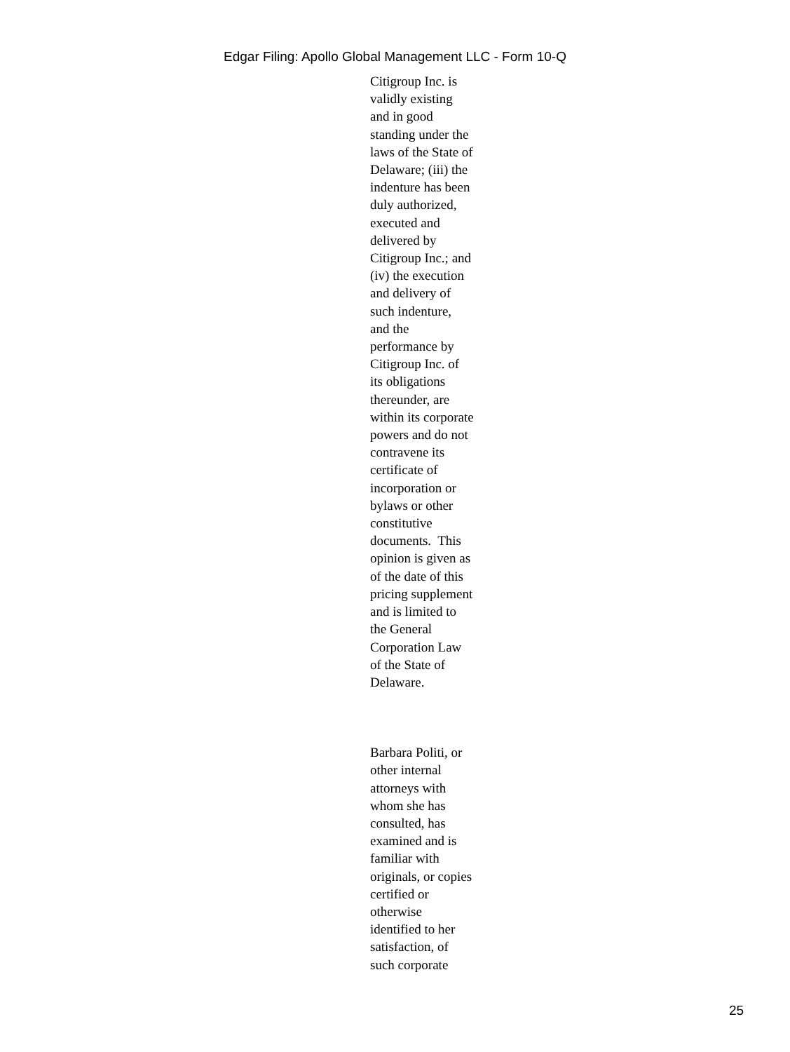Edgar Filing: Apollo Global Management LLC - Form 10-Q
Citigroup Inc. is
validly existing
and in good
standing under the
laws of the State of
Delaware; (iii) the
indenture has been
duly authorized,
executed and
delivered by
Citigroup Inc.; and
(iv) the execution
and delivery of
such indenture,
and the
performance by
Citigroup Inc. of
its obligations
thereunder, are
within its corporate
powers and do not
contravene its
certificate of
incorporation or
bylaws or other
constitutive
documents. This
opinion is given as
of the date of this
pricing supplement
and is limited to
the General
Corporation Law
of the State of
Delaware.
Barbara Politi, or
other internal
attorneys with
whom she has
consulted, has
examined and is
familiar with
originals, or copies
certified or
otherwise
identified to her
satisfaction, of
such corporate
25